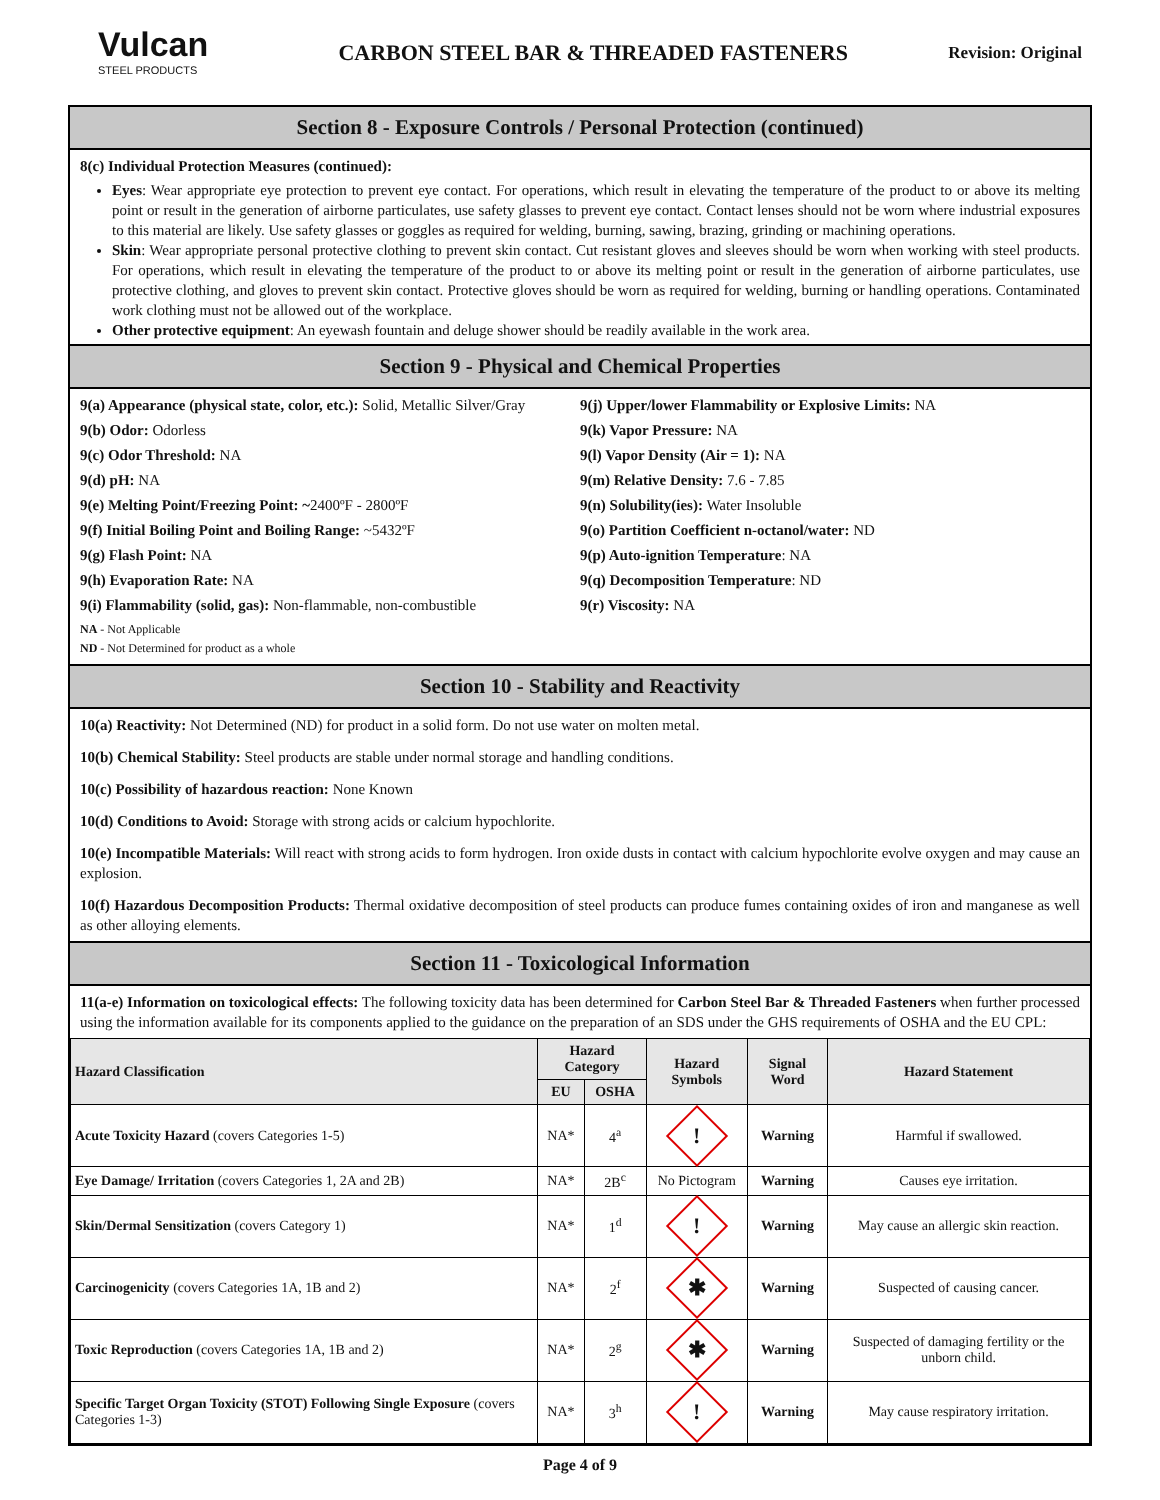Vulcan
STEEL PRODUCTS
CARBON STEEL BAR & THREADED FASTENERS
Revision: Original
Section 8 - Exposure Controls / Personal Protection (continued)
8(c) Individual Protection Measures (continued):
Eyes: Wear appropriate eye protection to prevent eye contact. For operations, which result in elevating the temperature of the product to or above its melting point or result in the generation of airborne particulates, use safety glasses to prevent eye contact. Contact lenses should not be worn where industrial exposures to this material are likely. Use safety glasses or goggles as required for welding, burning, sawing, brazing, grinding or machining operations.
Skin: Wear appropriate personal protective clothing to prevent skin contact. Cut resistant gloves and sleeves should be worn when working with steel products. For operations, which result in elevating the temperature of the product to or above its melting point or result in the generation of airborne particulates, use protective clothing, and gloves to prevent skin contact. Protective gloves should be worn as required for welding, burning or handling operations. Contaminated work clothing must not be allowed out of the workplace.
Other protective equipment: An eyewash fountain and deluge shower should be readily available in the work area.
Section 9 - Physical and Chemical Properties
9(a) Appearance (physical state, color, etc.): Solid, Metallic Silver/Gray
9(b) Odor: Odorless
9(c) Odor Threshold: NA
9(d) pH: NA
9(e) Melting Point/Freezing Point: ~2400ºF - 2800ºF
9(f) Initial Boiling Point and Boiling Range: ~5432ºF
9(g) Flash Point: NA
9(h) Evaporation Rate: NA
9(i) Flammability (solid, gas): Non-flammable, non-combustible
NA - Not Applicable
ND - Not Determined for product as a whole
9(j) Upper/lower Flammability or Explosive Limits: NA
9(k) Vapor Pressure: NA
9(l) Vapor Density (Air = 1): NA
9(m) Relative Density: 7.6 - 7.85
9(n) Solubility(ies): Water Insoluble
9(o) Partition Coefficient n-octanol/water: ND
9(p) Auto-ignition Temperature: NA
9(q) Decomposition Temperature: ND
9(r) Viscosity: NA
Section 10 - Stability and Reactivity
10(a) Reactivity: Not Determined (ND) for product in a solid form. Do not use water on molten metal.
10(b) Chemical Stability: Steel products are stable under normal storage and handling conditions.
10(c) Possibility of hazardous reaction: None Known
10(d) Conditions to Avoid: Storage with strong acids or calcium hypochlorite.
10(e) Incompatible Materials: Will react with strong acids to form hydrogen. Iron oxide dusts in contact with calcium hypochlorite evolve oxygen and may cause an explosion.
10(f) Hazardous Decomposition Products: Thermal oxidative decomposition of steel products can produce fumes containing oxides of iron and manganese as well as other alloying elements.
Section 11 - Toxicological Information
11(a-e) Information on toxicological effects: The following toxicity data has been determined for Carbon Steel Bar & Threaded Fasteners when further processed using the information available for its components applied to the guidance on the preparation of an SDS under the GHS requirements of OSHA and the EU CPL:
| Hazard Classification | Hazard Category | | Hazard Symbols | Signal Word | Hazard Statement |
| --- | --- | --- | --- | --- | --- |
| | EU | OSHA | | | |
| Acute Toxicity Hazard (covers Categories 1-5) | NA* | 4<sup>a</sup> | ! | Warning | Harmful if swallowed. |
| Eye Damage/ Irritation (covers Categories 1, 2A and 2B) | NA* | 2B<sup>c</sup> | No Pictogram | Warning | Causes eye irritation. |
| Skin/Dermal Sensitization (covers Category 1) | NA* | 1<sup>d</sup> | ! | Warning | May cause an allergic skin reaction. |
| Carcinogenicity (covers Categories 1A, 1B and 2) | NA* | 2<sup>f</sup> | ✱ | Warning | Suspected of causing cancer. |
| Toxic Reproduction (covers Categories 1A, 1B and 2) | NA* | 2<sup>g</sup> | ✱ | Warning | Suspected of damaging fertility or the unborn child. |
| Specific Target Organ Toxicity (STOT) Following Single Exposure (covers Categories 1-3) | NA* | 3<sup>h</sup> | ! | Warning | May cause respiratory irritation. |
Page 4 of 9